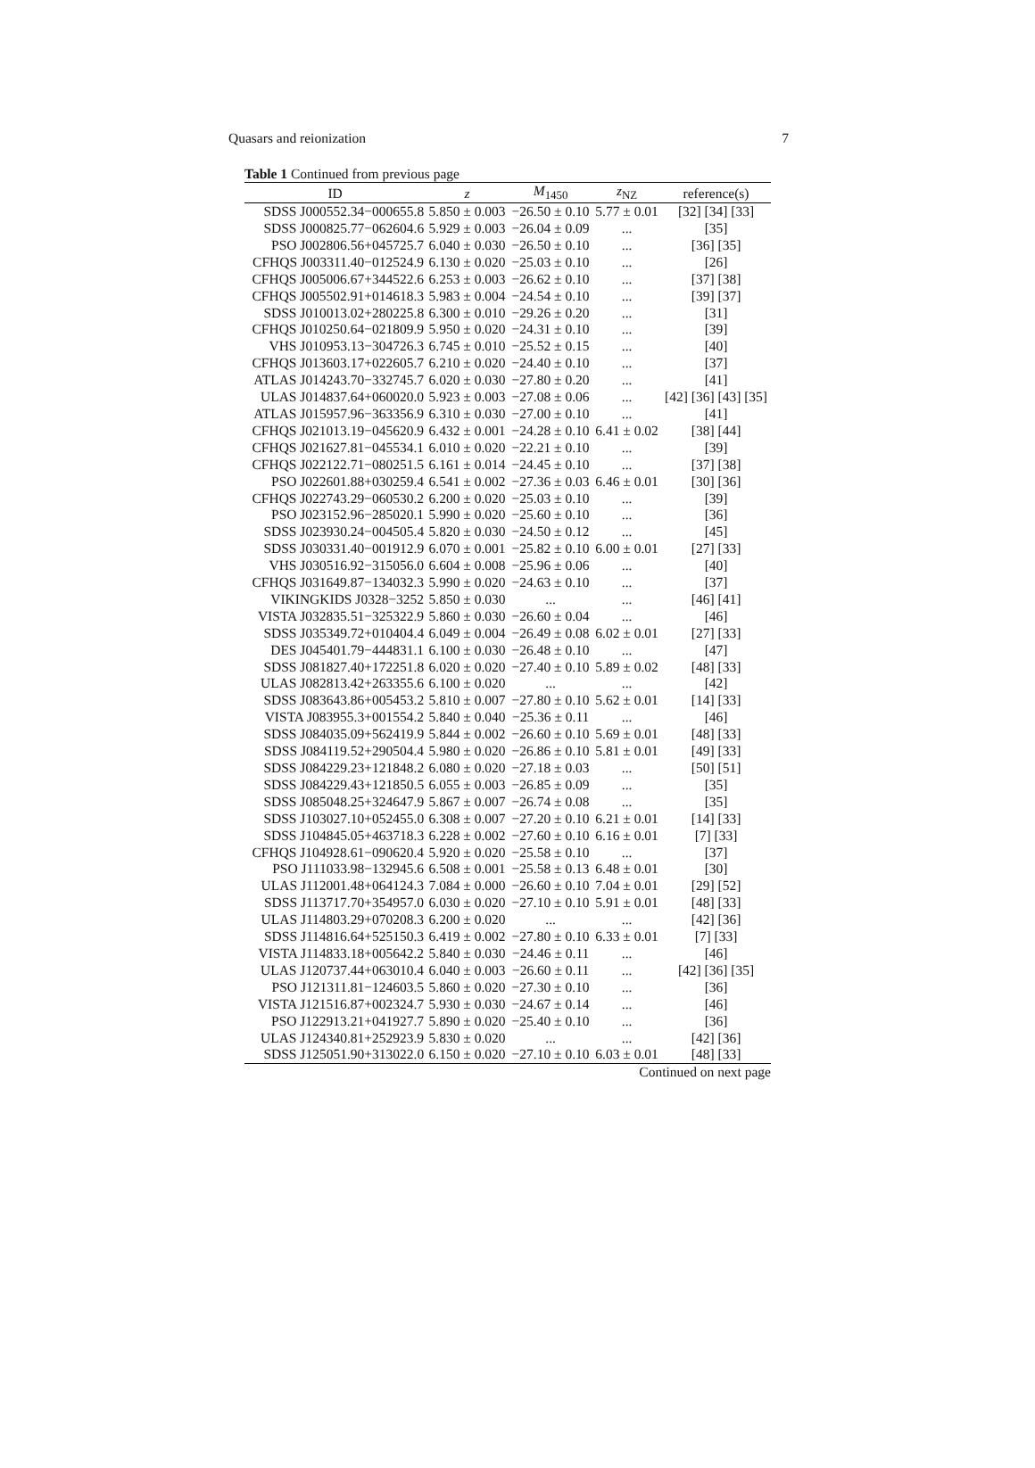Quasars and reionization 7
Table 1 Continued from previous page
| ID | z | M<sub>1450</sub> | z<sub>NZ</sub> | reference(s) |
| --- | --- | --- | --- | --- |
| SDSS J000552.34−000655.8 | 5.850 ± 0.003 | −26.50 ± 0.10 | 5.77 ± 0.01 | [32] [34] [33] |
| SDSS J000825.77−062604.6 | 5.929 ± 0.003 | −26.04 ± 0.09 | ... | [35] |
| PSO J002806.56+045725.7 | 6.040 ± 0.030 | −26.50 ± 0.10 | ... | [36] [35] |
| CFHQS J003311.40−012524.9 | 6.130 ± 0.020 | −25.03 ± 0.10 | ... | [26] |
| CFHQS J005006.67+344522.6 | 6.253 ± 0.003 | −26.62 ± 0.10 | ... | [37] [38] |
| CFHQS J005502.91+014618.3 | 5.983 ± 0.004 | −24.54 ± 0.10 | ... | [39] [37] |
| SDSS J010013.02+280225.8 | 6.300 ± 0.010 | −29.26 ± 0.20 | ... | [31] |
| CFHQS J010250.64−021809.9 | 5.950 ± 0.020 | −24.31 ± 0.10 | ... | [39] |
| VHS J010953.13−304726.3 | 6.745 ± 0.010 | −25.52 ± 0.15 | ... | [40] |
| CFHQS J013603.17+022605.7 | 6.210 ± 0.020 | −24.40 ± 0.10 | ... | [37] |
| ATLAS J014243.70−332745.7 | 6.020 ± 0.030 | −27.80 ± 0.20 | ... | [41] |
| ULAS J014837.64+060020.0 | 5.923 ± 0.003 | −27.08 ± 0.06 | ... | [42] [36] [43] [35] |
| ATLAS J015957.96−363356.9 | 6.310 ± 0.030 | −27.00 ± 0.10 | ... | [41] |
| CFHQS J021013.19−045620.9 | 6.432 ± 0.001 | −24.28 ± 0.10 | 6.41 ± 0.02 | [38] [44] |
| CFHQS J021627.81−045534.1 | 6.010 ± 0.020 | −22.21 ± 0.10 | ... | [39] |
| CFHQS J022122.71−080251.5 | 6.161 ± 0.014 | −24.45 ± 0.10 | ... | [37] [38] |
| PSO J022601.88+030259.4 | 6.541 ± 0.002 | −27.36 ± 0.03 | 6.46 ± 0.01 | [30] [36] |
| CFHQS J022743.29−060530.2 | 6.200 ± 0.020 | −25.03 ± 0.10 | ... | [39] |
| PSO J023152.96−285020.1 | 5.990 ± 0.020 | −25.60 ± 0.10 | ... | [36] |
| SDSS J023930.24−004505.4 | 5.820 ± 0.030 | −24.50 ± 0.12 | ... | [45] |
| SDSS J030331.40−001912.9 | 6.070 ± 0.001 | −25.82 ± 0.10 | 6.00 ± 0.01 | [27] [33] |
| VHS J030516.92−315056.0 | 6.604 ± 0.008 | −25.96 ± 0.06 | ... | [40] |
| CFHQS J031649.87−134032.3 | 5.990 ± 0.020 | −24.63 ± 0.10 | ... | [37] |
| VIKINGKIDS J0328−3252 | 5.850 ± 0.030 | ... | ... | [46] [41] |
| VISTA J032835.51−325322.9 | 5.860 ± 0.030 | −26.60 ± 0.04 | ... | [46] |
| SDSS J035349.72+010404.4 | 6.049 ± 0.004 | −26.49 ± 0.08 | 6.02 ± 0.01 | [27] [33] |
| DES J045401.79−444831.1 | 6.100 ± 0.030 | −26.48 ± 0.10 | ... | [47] |
| SDSS J081827.40+172251.8 | 6.020 ± 0.020 | −27.40 ± 0.10 | 5.89 ± 0.02 | [48] [33] |
| ULAS J082813.42+263355.6 | 6.100 ± 0.020 | ... | ... | [42] |
| SDSS J083643.86+005453.2 | 5.810 ± 0.007 | −27.80 ± 0.10 | 5.62 ± 0.01 | [14] [33] |
| VISTA J083955.3+001554.2 | 5.840 ± 0.040 | −25.36 ± 0.11 | ... | [46] |
| SDSS J084035.09+562419.9 | 5.844 ± 0.002 | −26.60 ± 0.10 | 5.69 ± 0.01 | [48] [33] |
| SDSS J084119.52+290504.4 | 5.980 ± 0.020 | −26.86 ± 0.10 | 5.81 ± 0.01 | [49] [33] |
| SDSS J084229.23+121848.2 | 6.080 ± 0.020 | −27.18 ± 0.03 | ... | [50] [51] |
| SDSS J084229.43+121850.5 | 6.055 ± 0.003 | −26.85 ± 0.09 | ... | [35] |
| SDSS J085048.25+324647.9 | 5.867 ± 0.007 | −26.74 ± 0.08 | ... | [35] |
| SDSS J103027.10+052455.0 | 6.308 ± 0.007 | −27.20 ± 0.10 | 6.21 ± 0.01 | [14] [33] |
| SDSS J104845.05+463718.3 | 6.228 ± 0.002 | −27.60 ± 0.10 | 6.16 ± 0.01 | [7] [33] |
| CFHQS J104928.61−090620.4 | 5.920 ± 0.020 | −25.58 ± 0.10 | ... | [37] |
| PSO J111033.98−132945.6 | 6.508 ± 0.001 | −25.58 ± 0.13 | 6.48 ± 0.01 | [30] |
| ULAS J112001.48+064124.3 | 7.084 ± 0.000 | −26.60 ± 0.10 | 7.04 ± 0.01 | [29] [52] |
| SDSS J113717.70+354957.0 | 6.030 ± 0.020 | −27.10 ± 0.10 | 5.91 ± 0.01 | [48] [33] |
| ULAS J114803.29+070208.3 | 6.200 ± 0.020 | ... | ... | [42] [36] |
| SDSS J114816.64+525150.3 | 6.419 ± 0.002 | −27.80 ± 0.10 | 6.33 ± 0.01 | [7] [33] |
| VISTA J114833.18+005642.2 | 5.840 ± 0.030 | −24.46 ± 0.11 | ... | [46] |
| ULAS J120737.44+063010.4 | 6.040 ± 0.003 | −26.60 ± 0.11 | ... | [42] [36] [35] |
| PSO J121311.81−124603.5 | 5.860 ± 0.020 | −27.30 ± 0.10 | ... | [36] |
| VISTA J121516.87+002324.7 | 5.930 ± 0.030 | −24.67 ± 0.14 | ... | [46] |
| PSO J122913.21+041927.7 | 5.890 ± 0.020 | −25.40 ± 0.10 | ... | [36] |
| ULAS J124340.81+252923.9 | 5.830 ± 0.020 | ... | ... | [42] [36] |
| SDSS J125051.90+313022.0 | 6.150 ± 0.020 | −27.10 ± 0.10 | 6.03 ± 0.01 | [48] [33] |
Continued on next page